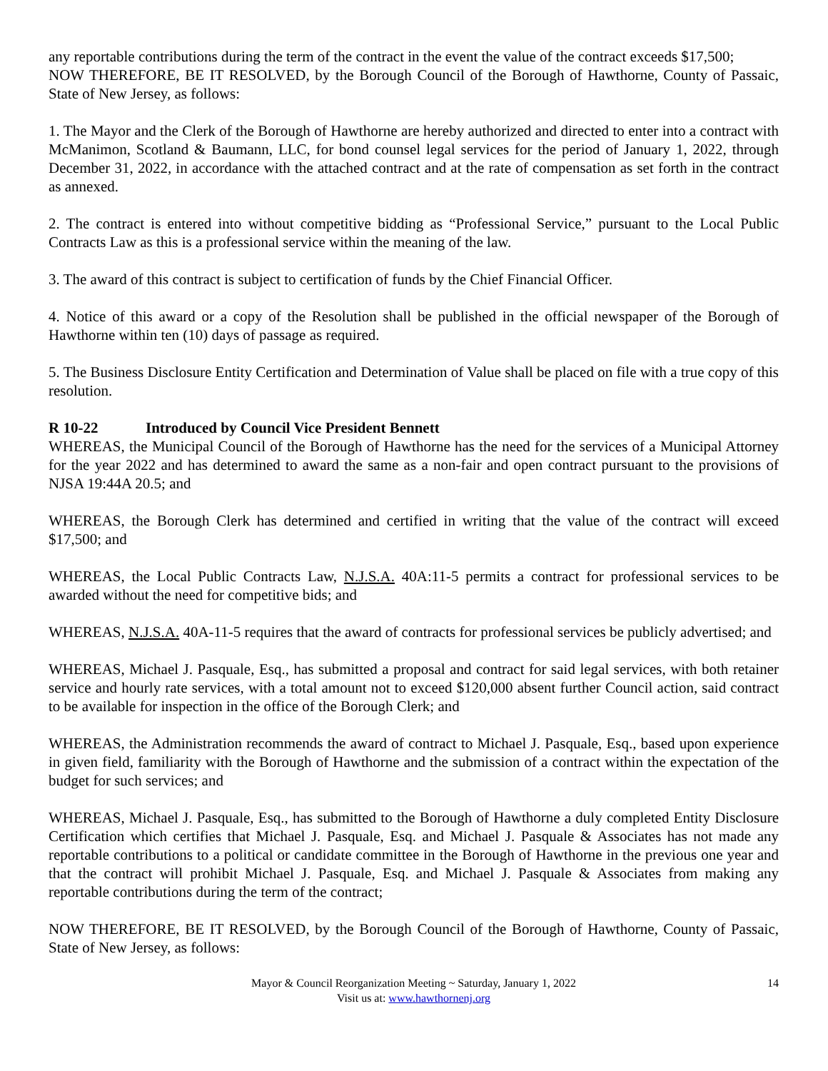any reportable contributions during the term of the contract in the event the value of the contract exceeds $17,500;
NOW THEREFORE, BE IT RESOLVED, by the Borough Council of the Borough of Hawthorne, County of Passaic, State of New Jersey, as follows:
1. The Mayor and the Clerk of the Borough of Hawthorne are hereby authorized and directed to enter into a contract with McManimon, Scotland & Baumann, LLC, for bond counsel legal services for the period of January 1, 2022, through December 31, 2022, in accordance with the attached contract and at the rate of compensation as set forth in the contract as annexed.
2. The contract is entered into without competitive bidding as “Professional Service,” pursuant to the Local Public Contracts Law as this is a professional service within the meaning of the law.
3. The award of this contract is subject to certification of funds by the Chief Financial Officer.
4. Notice of this award or a copy of the Resolution shall be published in the official newspaper of the Borough of Hawthorne within ten (10) days of passage as required.
5. The Business Disclosure Entity Certification and Determination of Value shall be placed on file with a true copy of this resolution.
R 10-22 Introduced by Council Vice President Bennett
WHEREAS, the Municipal Council of the Borough of Hawthorne has the need for the services of a Municipal Attorney for the year 2022 and has determined to award the same as a non-fair and open contract pursuant to the provisions of NJSA 19:44A 20.5; and
WHEREAS, the Borough Clerk has determined and certified in writing that the value of the contract will exceed $17,500; and
WHEREAS, the Local Public Contracts Law, N.J.S.A. 40A:11-5 permits a contract for professional services to be awarded without the need for competitive bids; and
WHEREAS, N.J.S.A. 40A-11-5 requires that the award of contracts for professional services be publicly advertised; and
WHEREAS, Michael J. Pasquale, Esq., has submitted a proposal and contract for said legal services, with both retainer service and hourly rate services, with a total amount not to exceed $120,000 absent further Council action, said contract to be available for inspection in the office of the Borough Clerk; and
WHEREAS, the Administration recommends the award of contract to Michael J. Pasquale, Esq., based upon experience in given field, familiarity with the Borough of Hawthorne and the submission of a contract within the expectation of the budget for such services; and
WHEREAS, Michael J. Pasquale, Esq., has submitted to the Borough of Hawthorne a duly completed Entity Disclosure Certification which certifies that Michael J. Pasquale, Esq. and Michael J. Pasquale & Associates has not made any reportable contributions to a political or candidate committee in the Borough of Hawthorne in the previous one year and that the contract will prohibit Michael J. Pasquale, Esq. and Michael J. Pasquale & Associates from making any reportable contributions during the term of the contract;
NOW THEREFORE, BE IT RESOLVED, by the Borough Council of the Borough of Hawthorne, County of Passaic, State of New Jersey, as follows:
Mayor & Council Reorganization Meeting ~ Saturday, January 1, 2022
Visit us at: www.hawthornenj.org
14